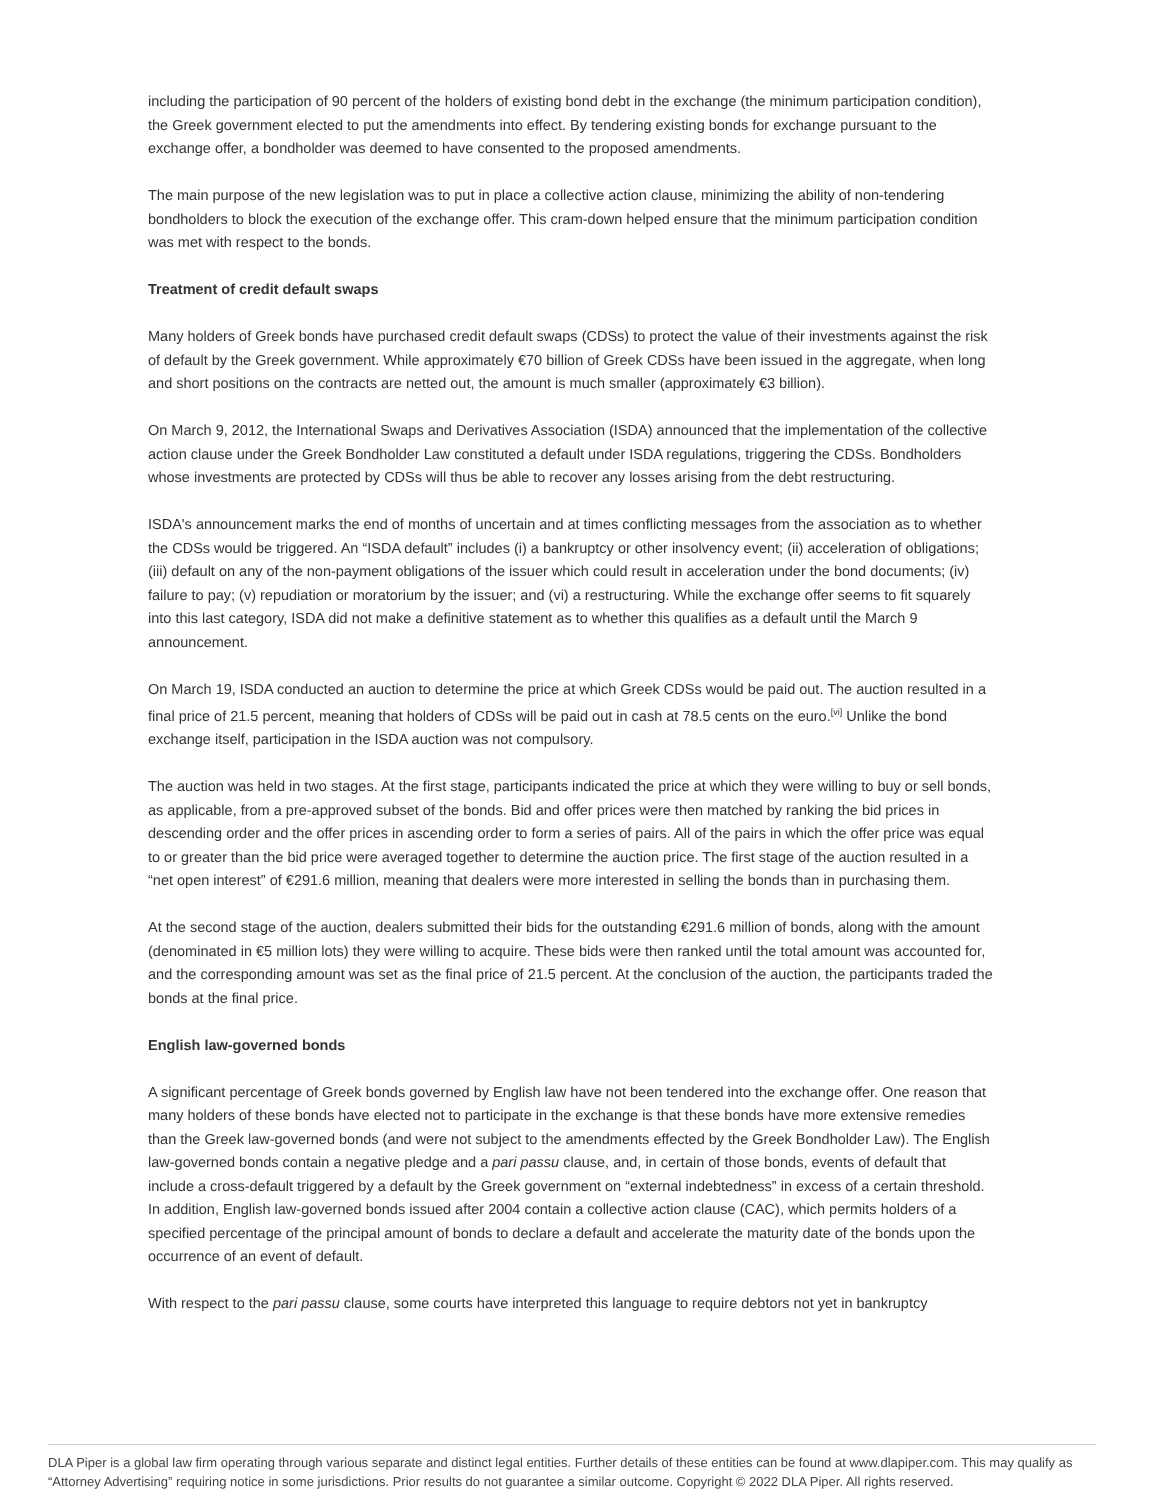including the participation of 90 percent of the holders of existing bond debt in the exchange (the minimum participation condition), the Greek government elected to put the amendments into effect. By tendering existing bonds for exchange pursuant to the exchange offer, a bondholder was deemed to have consented to the proposed amendments.
The main purpose of the new legislation was to put in place a collective action clause, minimizing the ability of non-tendering bondholders to block the execution of the exchange offer. This cram-down helped ensure that the minimum participation condition was met with respect to the bonds.
Treatment of credit default swaps
Many holders of Greek bonds have purchased credit default swaps (CDSs) to protect the value of their investments against the risk of default by the Greek government. While approximately €70 billion of Greek CDSs have been issued in the aggregate, when long and short positions on the contracts are netted out, the amount is much smaller (approximately €3 billion).
On March 9, 2012, the International Swaps and Derivatives Association (ISDA) announced that the implementation of the collective action clause under the Greek Bondholder Law constituted a default under ISDA regulations, triggering the CDSs. Bondholders whose investments are protected by CDSs will thus be able to recover any losses arising from the debt restructuring.
ISDA's announcement marks the end of months of uncertain and at times conflicting messages from the association as to whether the CDSs would be triggered. An “ISDA default” includes (i) a bankruptcy or other insolvency event; (ii) acceleration of obligations; (iii) default on any of the non-payment obligations of the issuer which could result in acceleration under the bond documents; (iv) failure to pay; (v) repudiation or moratorium by the issuer; and (vi) a restructuring. While the exchange offer seems to fit squarely into this last category, ISDA did not make a definitive statement as to whether this qualifies as a default until the March 9 announcement.
On March 19, ISDA conducted an auction to determine the price at which Greek CDSs would be paid out. The auction resulted in a final price of 21.5 percent, meaning that holders of CDSs will be paid out in cash at 78.5 cents on the euro.<sup>[vi]</sup> Unlike the bond exchange itself, participation in the ISDA auction was not compulsory.
The auction was held in two stages. At the first stage, participants indicated the price at which they were willing to buy or sell bonds, as applicable, from a pre-approved subset of the bonds. Bid and offer prices were then matched by ranking the bid prices in descending order and the offer prices in ascending order to form a series of pairs. All of the pairs in which the offer price was equal to or greater than the bid price were averaged together to determine the auction price. The first stage of the auction resulted in a “net open interest” of €291.6 million, meaning that dealers were more interested in selling the bonds than in purchasing them.
At the second stage of the auction, dealers submitted their bids for the outstanding €291.6 million of bonds, along with the amount (denominated in €5 million lots) they were willing to acquire. These bids were then ranked until the total amount was accounted for, and the corresponding amount was set as the final price of 21.5 percent. At the conclusion of the auction, the participants traded the bonds at the final price.
English law-governed bonds
A significant percentage of Greek bonds governed by English law have not been tendered into the exchange offer. One reason that many holders of these bonds have elected not to participate in the exchange is that these bonds have more extensive remedies than the Greek law-governed bonds (and were not subject to the amendments effected by the Greek Bondholder Law). The English law-governed bonds contain a negative pledge and a pari passu clause, and, in certain of those bonds, events of default that include a cross-default triggered by a default by the Greek government on “external indebtedness” in excess of a certain threshold. In addition, English law-governed bonds issued after 2004 contain a collective action clause (CAC), which permits holders of a specified percentage of the principal amount of bonds to declare a default and accelerate the maturity date of the bonds upon the occurrence of an event of default.
With respect to the pari passu clause, some courts have interpreted this language to require debtors not yet in bankruptcy
DLA Piper is a global law firm operating through various separate and distinct legal entities. Further details of these entities can be found at www.dlapiper.com. This may qualify as “Attorney Advertising” requiring notice in some jurisdictions. Prior results do not guarantee a similar outcome. Copyright © 2022 DLA Piper. All rights reserved.